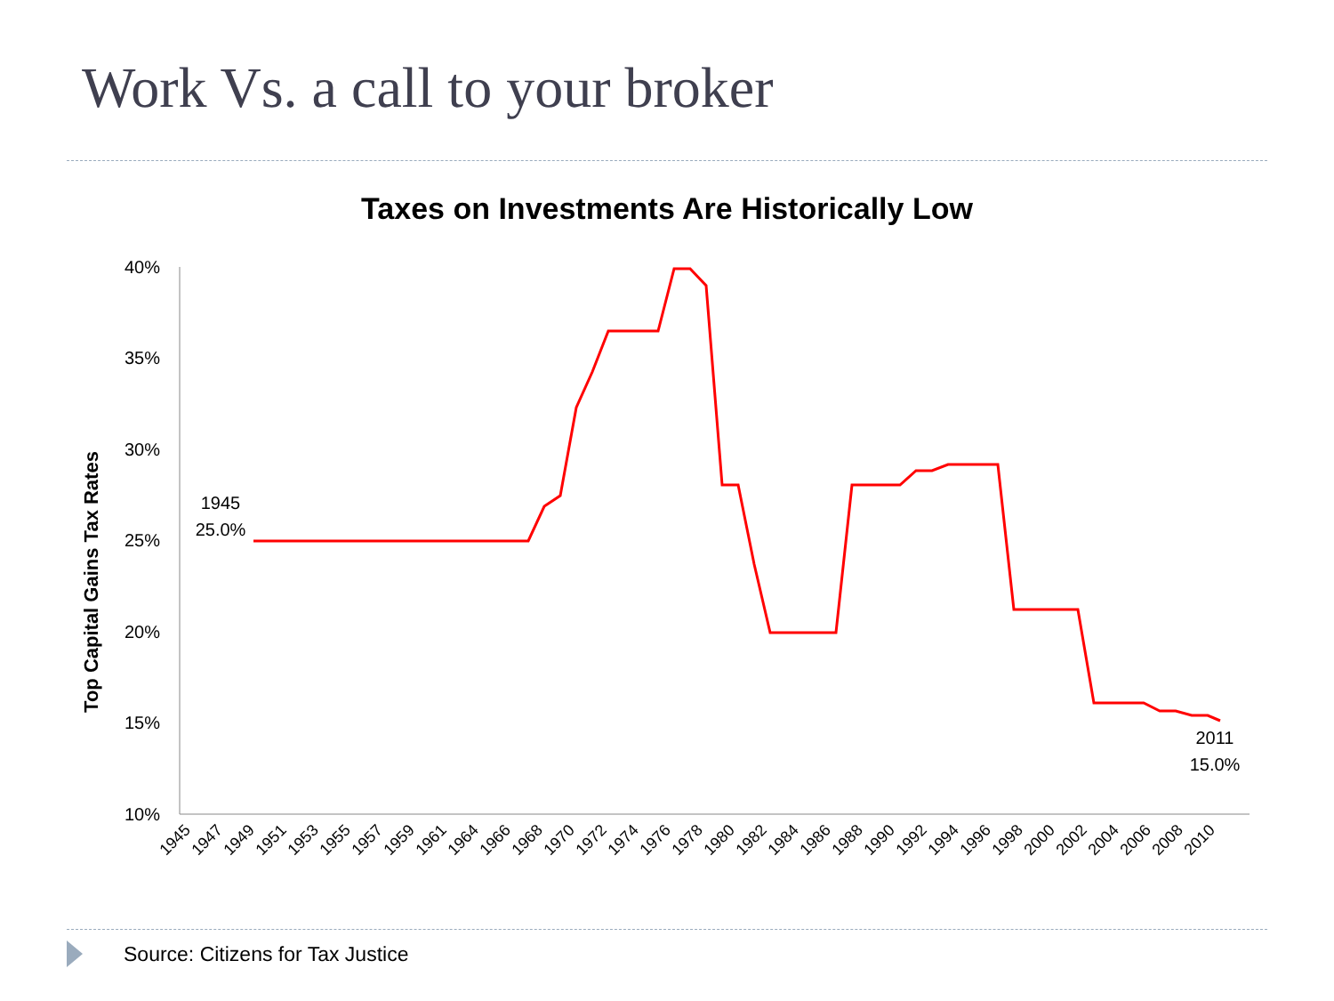Work Vs. a call to your broker
Taxes on Investments Are Historically Low
Top Capital Gains Tax Rates
40%
35%
30%
25%
20%
15%
10%
1945
25.0%
2011
15.0%
1945
1947
1949
1951
1953
1955
1957
1959
1961
1964
1966
1968
1970
1972
1974
1976
1978
1980
1982
1984
1986
1988
1990
1992
1994
1996
1998
2000
2002
2004
2006
2008
2010
Source: Citizens for Tax Justice